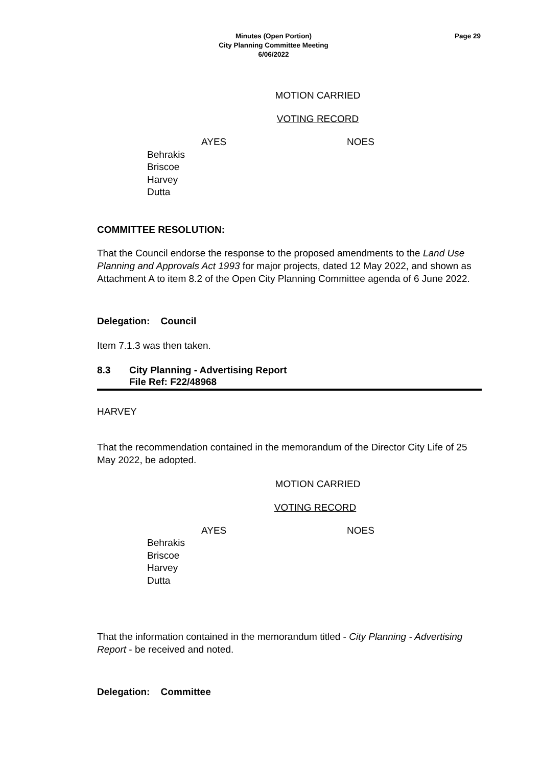Minutes (Open Portion)
City Planning Committee Meeting
6/06/2022
Page 29
MOTION CARRIED
VOTING RECORD
AYES NOES
Behrakis
Briscoe
Harvey
Dutta
COMMITTEE RESOLUTION:
That the Council endorse the response to the proposed amendments to the Land Use Planning and Approvals Act 1993 for major projects, dated 12 May 2022, and shown as Attachment A to item 8.2 of the Open City Planning Committee agenda of 6 June 2022.
Delegation: Council
Item 7.1.3 was then taken.
8.3 City Planning - Advertising Report
File Ref: F22/48968
HARVEY
That the recommendation contained in the memorandum of the Director City Life of 25 May 2022, be adopted.
MOTION CARRIED
VOTING RECORD
AYES NOES
Behrakis
Briscoe
Harvey
Dutta
That the information contained in the memorandum titled - City Planning - Advertising Report - be received and noted.
Delegation: Committee